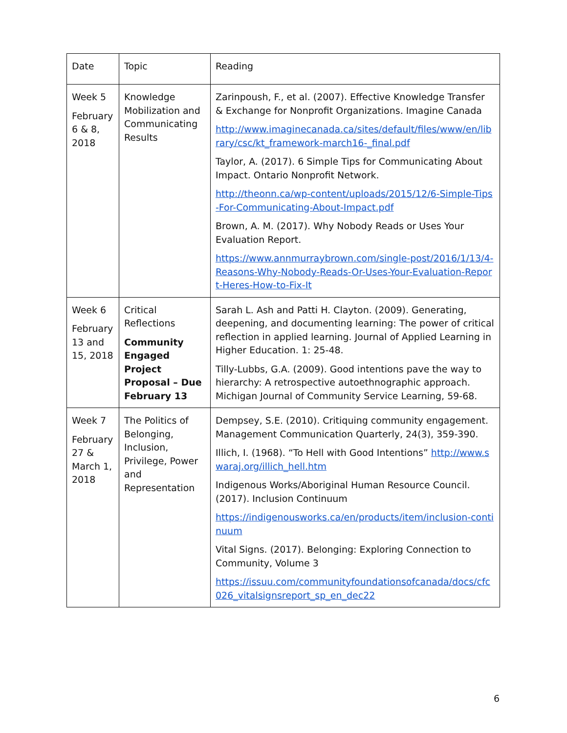| Date | Topic | Reading |
| Week 5 February 6 & 8, 2018 | Knowledge Mobilization and Communicating Results | Zarinpoush, F., et al. (2007). Effective Knowledge Transfer & Exchange for Nonprofit Organizations. Imagine Canada http://www.imaginecanada.ca/sites/default/files/www/en/library/csc/kt_framework-march16-_final.pdf Taylor, A. (2017). 6 Simple Tips for Communicating About Impact. Ontario Nonprofit Network. http://theonn.ca/wp-content/uploads/2015/12/6-Simple-Tips-For-Communicating-About-Impact.pdf Brown, A. M. (2017). Why Nobody Reads or Uses Your Evaluation Report. https://www.annmurraybrown.com/single-post/2016/1/13/4-Reasons-Why-Nobody-Reads-Or-Uses-Your-Evaluation-Report-Heres-How-to-Fix-It |
| Week 6 February 13 and 15, 2018 | Critical Reflections Community Engaged Project Proposal – Due February 13 | Sarah L. Ash and Patti H. Clayton. (2009). Generating, deepening, and documenting learning: The power of critical reflection in applied learning. Journal of Applied Learning in Higher Education. 1: 25-48. Tilly-Lubbs, G.A. (2009). Good intentions pave the way to hierarchy: A retrospective autoethnographic approach. Michigan Journal of Community Service Learning, 59-68. |
| Week 7 February 27 & March 1, 2018 | The Politics of Belonging, Inclusion, Privilege, Power and Representation | Dempsey, S.E. (2010). Critiquing community engagement. Management Communication Quarterly, 24(3), 359-390. Illich, I. (1968). “To Hell with Good Intentions” http://www.swaraj.org/illich_hell.htm Indigenous Works/Aboriginal Human Resource Council. (2017). Inclusion Continuum https://indigenousworks.ca/en/products/item/inclusion-continuum Vital Signs. (2017). Belonging: Exploring Connection to Community, Volume 3 https://issuu.com/communityfoundationsofcanada/docs/cfc026_vitalsignsreport_sp_en_dec22 |
6